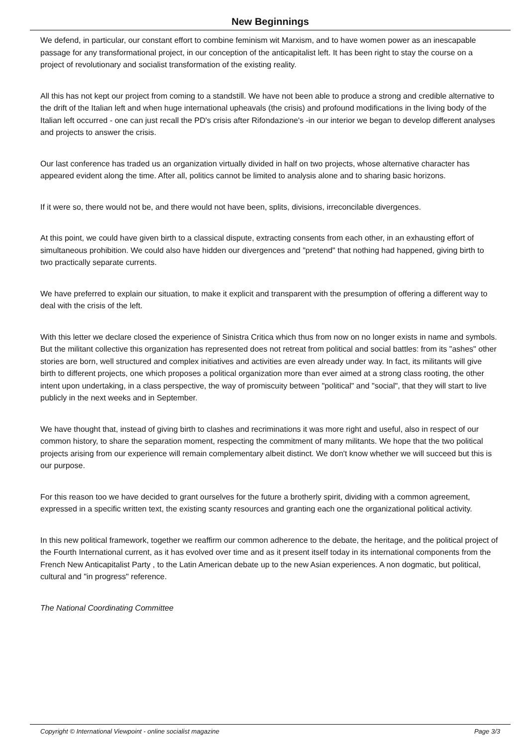New Beginnings
We defend, in particular, our constant effort to combine feminism wit Marxism, and to have women power as an inescapable passage for any transformational project, in our conception of the anticapitalist left. It has been right to stay the course on a project of revolutionary and socialist transformation of the existing reality.
All this has not kept our project from coming to a standstill. We have not been able to produce a strong and credible alternative to the drift of the Italian left and when huge international upheavals (the crisis) and profound modifications in the living body of the Italian left occurred - one can just recall the PD's crisis after Rifondazione's -in our interior we began to develop different analyses and projects to answer the crisis.
Our last conference has traded us an organization virtually divided in half on two projects, whose alternative character has appeared evident along the time. After all, politics cannot be limited to analysis alone and to sharing basic horizons.
If it were so, there would not be, and there would not have been, splits, divisions, irreconcilable divergences.
At this point, we could have given birth to a classical dispute, extracting consents from each other, in an exhausting effort of simultaneous prohibition. We could also have hidden our divergences and "pretend" that nothing had happened, giving birth to two practically separate currents.
We have preferred to explain our situation, to make it explicit and transparent with the presumption of offering a different way to deal with the crisis of the left.
With this letter we declare closed the experience of Sinistra Critica which thus from now on no longer exists in name and symbols. But the militant collective this organization has represented does not retreat from political and social battles: from its "ashes" other stories are born, well structured and complex initiatives and activities are even already under way. In fact, its militants will give birth to different projects, one which proposes a political organization more than ever aimed at a strong class rooting, the other intent upon undertaking, in a class perspective, the way of promiscuity between "political" and "social", that they will start to live publicly in the next weeks and in September.
We have thought that, instead of giving birth to clashes and recriminations it was more right and useful, also in respect of our common history, to share the separation moment, respecting the commitment of many militants. We hope that the two political projects arising from our experience will remain complementary albeit distinct. We don't know whether we will succeed but this is our purpose.
For this reason too we have decided to grant ourselves for the future a brotherly spirit, dividing with a common agreement, expressed in a specific written text, the existing scanty resources and granting each one the organizational political activity.
In this new political framework, together we reaffirm our common adherence to the debate, the heritage, and the political project of the Fourth International current, as it has evolved over time and as it present itself today in its international components from the French New Anticapitalist Party , to the Latin American debate up to the new Asian experiences. A non dogmatic, but political, cultural and "in progress" reference.
The National Coordinating Committee
Copyright © International Viewpoint - online socialist magazine Page 3/3